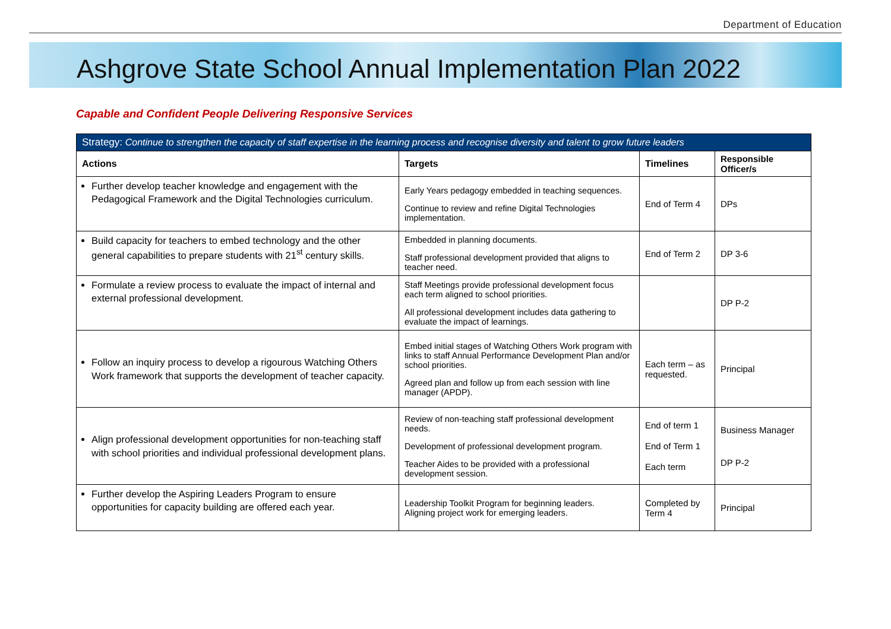Department of Education
Ashgrove State School Annual Implementation Plan 2022
Capable and Confident People Delivering Responsive Services
| Strategy: Continue to strengthen the capacity of staff expertise in the learning process and recognise diversity and talent to grow future leaders | | | |
| --- | --- | --- | --- |
| Actions | Targets | Timelines | Responsible Officer/s |
| Further develop teacher knowledge and engagement with the Pedagogical Framework and the Digital Technologies curriculum. | Early Years pedagogy embedded in teaching sequences. Continue to review and refine Digital Technologies implementation. | End of Term 4 | DPs |
| Build capacity for teachers to embed technology and the other general capabilities to prepare students with 21<sup>st</sup> century skills. | Embedded in planning documents. Staff professional development provided that aligns to teacher need. | End of Term 2 | DP 3-6 |
| Formulate a review process to evaluate the impact of internal and external professional development. | Staff Meetings provide professional development focus each term aligned to school priorities. All professional development includes data gathering to evaluate the impact of learnings. | | DP P-2 |
| Follow an inquiry process to develop a rigourous Watching Others Work framework that supports the development of teacher capacity. | Embed initial stages of Watching Others Work program with links to staff Annual Performance Development Plan and/or school priorities. Agreed plan and follow up from each session with line manager (APDP). | Each term – as requested. | Principal |
| Align professional development opportunities for non-teaching staff with school priorities and individual professional development plans. | Review of non-teaching staff professional development needs. Development of professional development program. Teacher Aides to be provided with a professional development session. | End of term 1 End of Term 1 Each term | Business Manager DP P-2 |
| Further develop the Aspiring Leaders Program to ensure opportunities for capacity building are offered each year. | Leadership Toolkit Program for beginning leaders. Aligning project work for emerging leaders. | Completed by Term 4 | Principal |